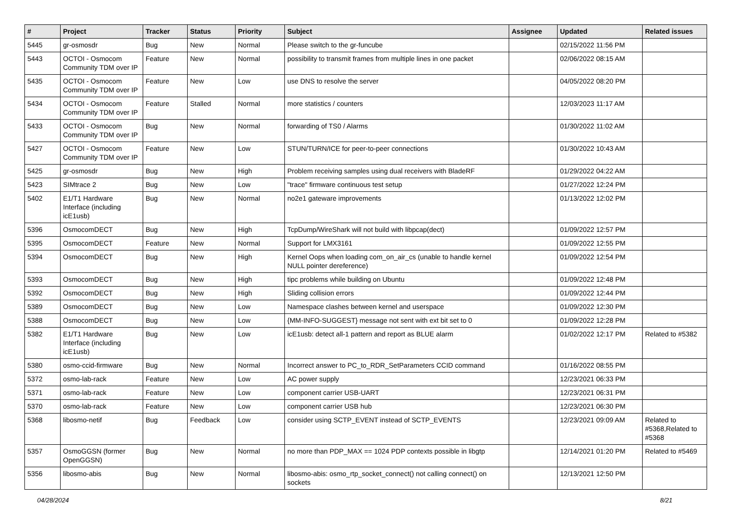| # | Project | Tracker | Status | Priority | Subject | Assignee | Updated | Related issues |
| --- | --- | --- | --- | --- | --- | --- | --- | --- |
| 5445 | gr-osmosdr | Bug | New | Normal | Please switch to the gr-funcube | | 02/15/2022 11:56 PM | |
| 5443 | OCTOI - Osmocom Community TDM over IP | Feature | New | Normal | possibility to transmit frames from multiple lines in one packet | | 02/06/2022 08:15 AM | |
| 5435 | OCTOI - Osmocom Community TDM over IP | Feature | New | Low | use DNS to resolve the server | | 04/05/2022 08:20 PM | |
| 5434 | OCTOI - Osmocom Community TDM over IP | Feature | Stalled | Normal | more statistics / counters | | 12/03/2023 11:17 AM | |
| 5433 | OCTOI - Osmocom Community TDM over IP | Bug | New | Normal | forwarding of TS0 / Alarms | | 01/30/2022 11:02 AM | |
| 5427 | OCTOI - Osmocom Community TDM over IP | Feature | New | Low | STUN/TURN/ICE for peer-to-peer connections | | 01/30/2022 10:43 AM | |
| 5425 | gr-osmosdr | Bug | New | High | Problem receiving samples using dual receivers with BladeRF | | 01/29/2022 04:22 AM | |
| 5423 | SIMtrace 2 | Bug | New | Low | "trace" firmware continuous test setup | | 01/27/2022 12:24 PM | |
| 5402 | E1/T1 Hardware Interface (including icE1usb) | Bug | New | Normal | no2e1 gateware improvements | | 01/13/2022 12:02 PM | |
| 5396 | OsmocomDECT | Bug | New | High | TcpDump/WireShark will not build with libpcap(dect) | | 01/09/2022 12:57 PM | |
| 5395 | OsmocomDECT | Feature | New | Normal | Support for LMX3161 | | 01/09/2022 12:55 PM | |
| 5394 | OsmocomDECT | Bug | New | High | Kernel Oops when loading com_on_air_cs (unable to handle kernel NULL pointer dereference) | | 01/09/2022 12:54 PM | |
| 5393 | OsmocomDECT | Bug | New | High | tipc problems while building on Ubuntu | | 01/09/2022 12:48 PM | |
| 5392 | OsmocomDECT | Bug | New | High | Sliding collision errors | | 01/09/2022 12:44 PM | |
| 5389 | OsmocomDECT | Bug | New | Low | Namespace clashes between kernel and userspace | | 01/09/2022 12:30 PM | |
| 5388 | OsmocomDECT | Bug | New | Low | {MM-INFO-SUGGEST} message not sent with ext bit set to 0 | | 01/09/2022 12:28 PM | |
| 5382 | E1/T1 Hardware Interface (including icE1usb) | Bug | New | Low | icE1usb: detect all-1 pattern and report as BLUE alarm | | 01/02/2022 12:17 PM | Related to #5382 |
| 5380 | osmo-ccid-firmware | Bug | New | Normal | Incorrect answer to PC_to_RDR_SetParameters CCID command | | 01/16/2022 08:55 PM | |
| 5372 | osmo-lab-rack | Feature | New | Low | AC power supply | | 12/23/2021 06:33 PM | |
| 5371 | osmo-lab-rack | Feature | New | Low | component carrier USB-UART | | 12/23/2021 06:31 PM | |
| 5370 | osmo-lab-rack | Feature | New | Low | component carrier USB hub | | 12/23/2021 06:30 PM | |
| 5368 | libosmo-netif | Bug | Feedback | Low | consider using SCTP_EVENT instead of SCTP_EVENTS | | 12/23/2021 09:09 AM | Related to #5368,Related to #5368 |
| 5357 | OsmoGGSN (former OpenGGSN) | Bug | New | Normal | no more than PDP_MAX == 1024 PDP contexts possible in libgtp | | 12/14/2021 01:20 PM | Related to #5469 |
| 5356 | libosmo-abis | Bug | New | Normal | libosmo-abis: osmo_rtp_socket_connect() not calling connect() on sockets | | 12/13/2021 12:50 PM | |
04/28/2024 8/21